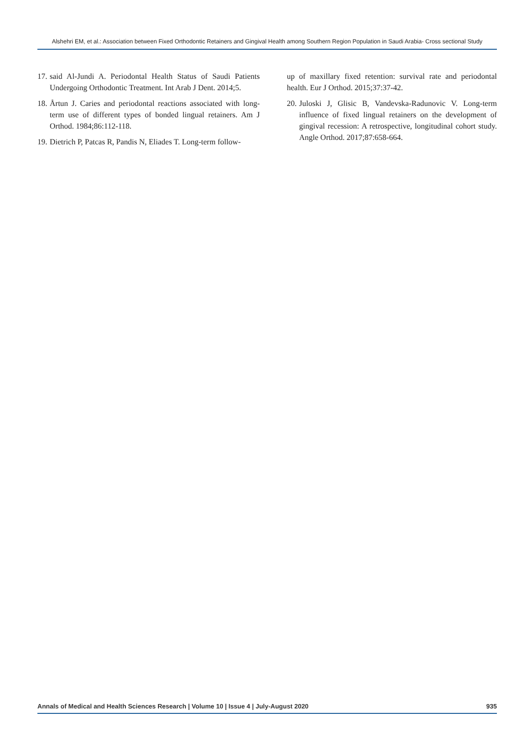Alshehri EM, et al.: Association between Fixed Orthodontic Retainers and Gingival Health among Southern Region Population in Saudi Arabia- Cross sectional Study
17. said Al-Jundi A. Periodontal Health Status of Saudi Patients Undergoing Orthodontic Treatment. Int Arab J Dent. 2014;5.
18. Årtun J. Caries and periodontal reactions associated with long-term use of different types of bonded lingual retainers. Am J Orthod. 1984;86:112-118.
19. Dietrich P, Patcas R, Pandis N, Eliades T. Long-term follow-
up of maxillary fixed retention: survival rate and periodontal health. Eur J Orthod. 2015;37:37-42.
20. Juloski J, Glisic B, Vandevska-Radunovic V. Long-term influence of fixed lingual retainers on the development of gingival recession: A retrospective, longitudinal cohort study. Angle Orthod. 2017;87:658-664.
Annals of Medical and Health Sciences Research | Volume 10 | Issue 4 | July-August 2020 935